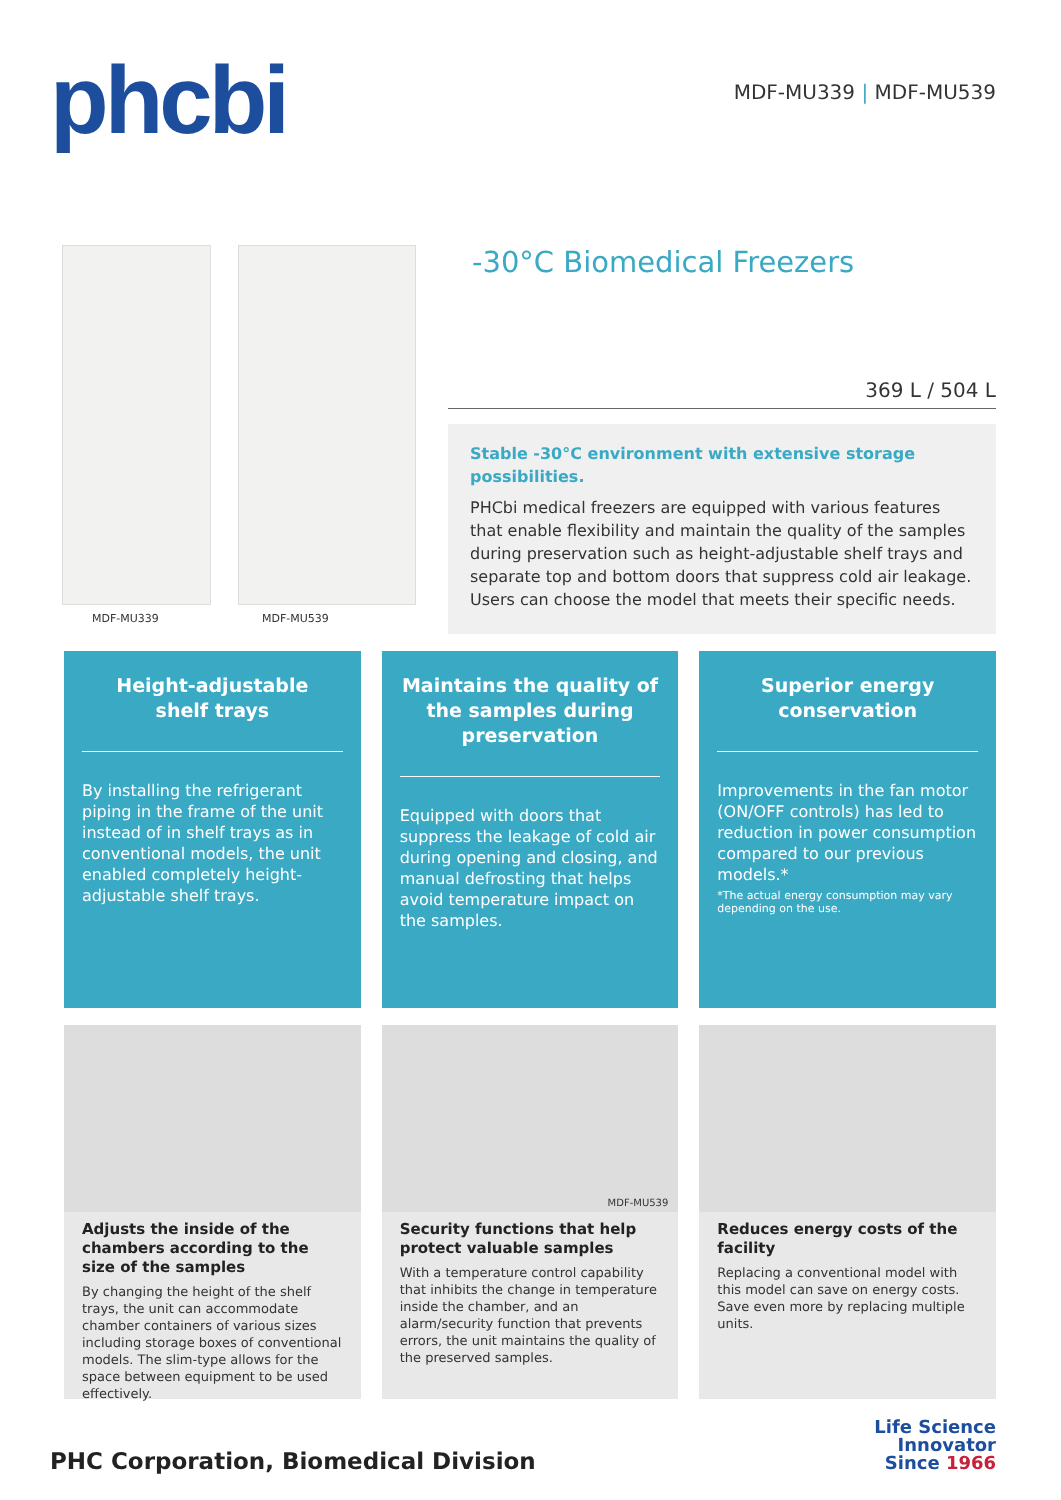phcbi MDF-MU339 | MDF-MU539
MDF-MU339 MDF-MU539
-30°C Biomedical Freezers
369 L / 504 L
Stable -30°C environment with extensive storage possibilities.
PHCbi medical freezers are equipped with various features that enable flexibility and maintain the quality of the samples during preservation such as height-adjustable shelf trays and separate top and bottom doors that suppress cold air leakage. Users can choose the model that meets their specific needs.
Height-adjustable
shelf trays
By installing the refrigerant piping in the frame of the unit instead of in shelf trays as in conventional models, the unit enabled completely height-adjustable shelf trays.
Maintains the quality of the samples during preservation
Equipped with doors that suppress the leakage of cold air during opening and closing, and manual defrosting that helps avoid temperature impact on the samples.
Superior energy
conservation
Improvements in the fan motor (ON/OFF controls) has led to reduction in power consumption compared to our previous models.*
*The actual energy consumption may vary depending on the use.
Adjusts the inside of the chambers according to the size of the samples
By changing the height of the shelf trays, the unit can accommodate chamber containers of various sizes including storage boxes of conventional models. The slim-type allows for the space between equipment to be used effectively.
MDF-MU539
Security functions that help protect valuable samples
With a temperature control capability that inhibits the change in temperature inside the chamber, and an alarm/security function that prevents errors, the unit maintains the quality of the preserved samples.
Reduces energy costs of the facility
Replacing a conventional model with this model can save on energy costs. Save even more by replacing multiple units.
PHC Corporation, Biomedical Division
Life Science
Innovator
Since 1966